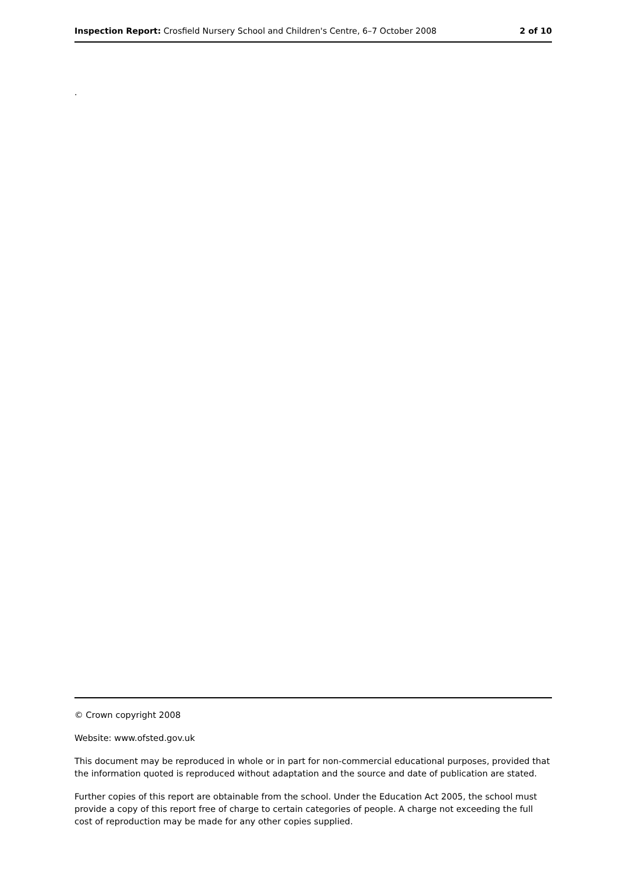Inspection Report: Crosfield Nursery School and Children's Centre, 6–7 October 2008 2 of 10
.
© Crown copyright 2008
Website: www.ofsted.gov.uk
This document may be reproduced in whole or in part for non-commercial educational purposes, provided that the information quoted is reproduced without adaptation and the source and date of publication are stated.
Further copies of this report are obtainable from the school. Under the Education Act 2005, the school must provide a copy of this report free of charge to certain categories of people. A charge not exceeding the full cost of reproduction may be made for any other copies supplied.